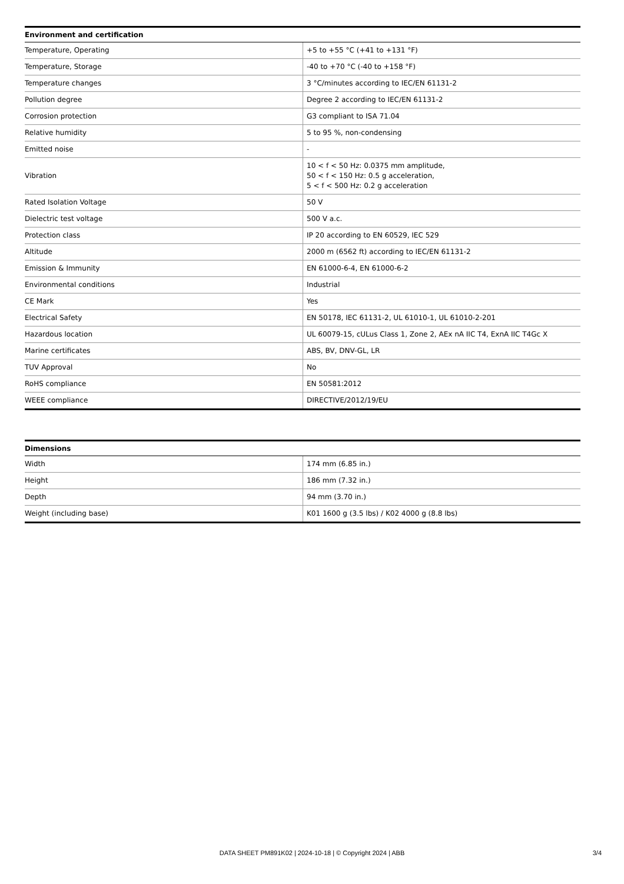| Environment and certification | |
| --- | --- |
| Temperature, Operating | +5 to +55 °C (+41 to +131 °F) |
| Temperature, Storage | -40 to +70 °C (-40 to +158 °F) |
| Temperature changes | 3 °C/minutes according to IEC/EN 61131-2 |
| Pollution degree | Degree 2 according to IEC/EN 61131-2 |
| Corrosion protection | G3 compliant to ISA 71.04 |
| Relative humidity | 5 to 95 %, non-condensing |
| Emitted noise | - |
| Vibration | 10 < f < 50 Hz: 0.0375 mm amplitude, 50 < f < 150 Hz: 0.5 g acceleration, 5 < f < 500 Hz: 0.2 g acceleration |
| Rated Isolation Voltage | 50 V |
| Dielectric test voltage | 500 V a.c. |
| Protection class | IP 20 according to EN 60529, IEC 529 |
| Altitude | 2000 m (6562 ft) according to IEC/EN 61131-2 |
| Emission & Immunity | EN 61000-6-4, EN 61000-6-2 |
| Environmental conditions | Industrial |
| CE Mark | Yes |
| Electrical Safety | EN 50178, IEC 61131-2, UL 61010-1, UL 61010-2-201 |
| Hazardous location | UL 60079-15, cULus Class 1, Zone 2, AEx nA IIC T4, ExnA IIC T4Gc X |
| Marine certificates | ABS, BV, DNV-GL, LR |
| TUV Approval | No |
| RoHS compliance | EN 50581:2012 |
| WEEE compliance | DIRECTIVE/2012/19/EU |
| Dimensions | |
| --- | --- |
| Width | 174 mm (6.85 in.) |
| Height | 186 mm (7.32 in.) |
| Depth | 94 mm (3.70 in.) |
| Weight (including base) | K01 1600 g (3.5 lbs) / K02 4000 g (8.8 lbs) |
DATA SHEET PM891K02 | 2024-10-18 | © Copyright 2024 | ABB
3/4